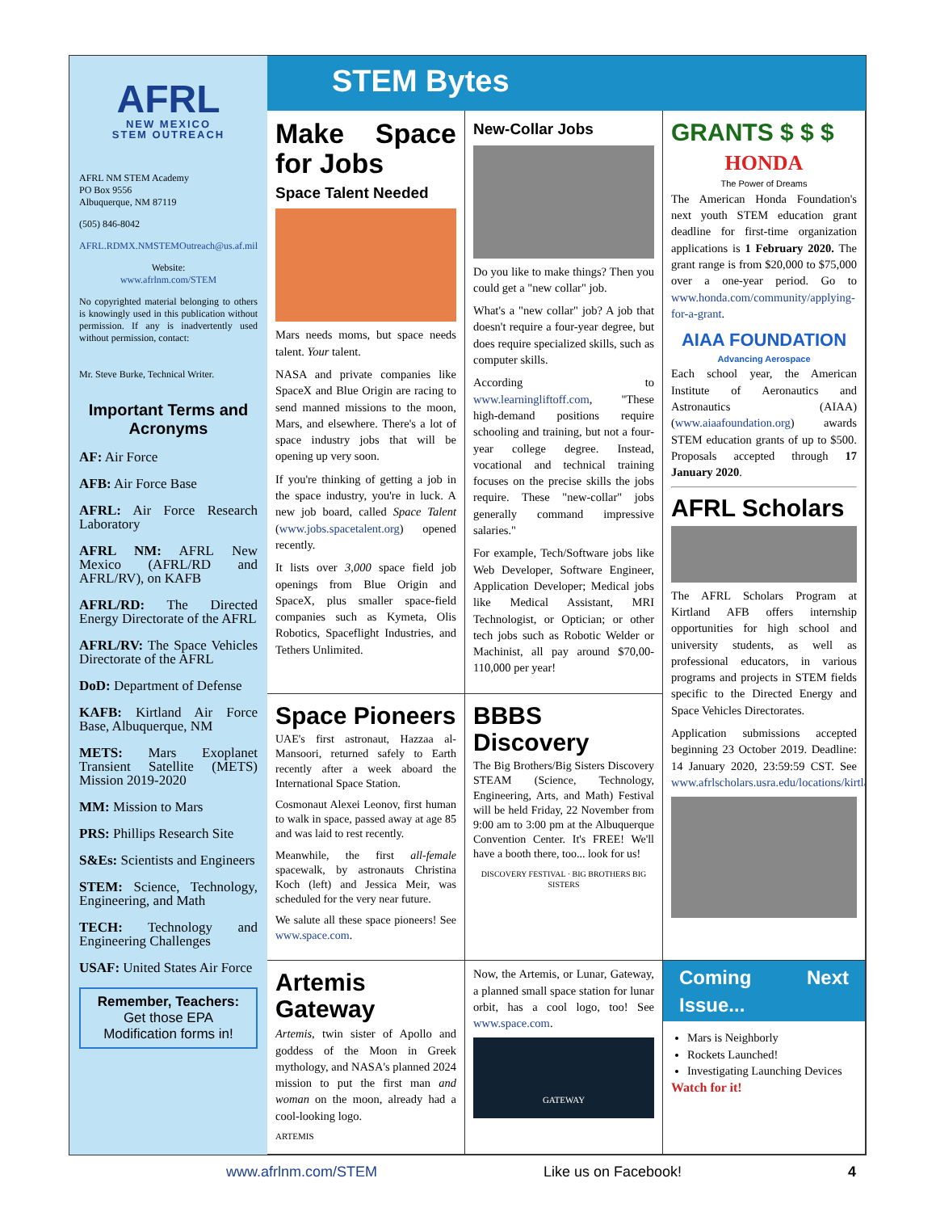AFRL
NEW MEXICO
STEM OUTREACH
AFRL NM STEM Academy
PO Box 9556
Albuquerque, NM 87119
(505) 846-8042
AFRL.RDMX.NMSTEMOutreach@us.af.mil
Website:
www.afrlnm.com/STEM
No copyrighted material belonging to others is knowingly used in this publication without permission. If any is inadvertently used without permission, contact:
Mr. Steve Burke, Technical Writer.
Important Terms and Acronyms
AF: Air Force
AFB: Air Force Base
AFRL: Air Force Research Laboratory
AFRL NM: AFRL New Mexico (AFRL/RD and AFRL/RV), on KAFB
AFRL/RD: The Directed Energy Directorate of the AFRL
AFRL/RV: The Space Vehicles Directorate of the AFRL
DoD: Department of Defense
KAFB: Kirtland Air Force Base, Albuquerque, NM
METS: Mars Exoplanet Transient Satellite (METS) Mission 2019-2020
MM: Mission to Mars
PRS: Phillips Research Site
S&Es: Scientists and Engineers
STEM: Science, Technology, Engineering, and Math
TECH: Technology and Engineering Challenges
USAF: United States Air Force
Remember, Teachers:
Get those EPA Modification forms in!
STEM Bytes
Make Space for Jobs
Space Talent Needed
Mars needs moms, but space needs talent. Your talent.
NASA and private companies like SpaceX and Blue Origin are racing to send manned missions to the moon, Mars, and elsewhere. There's a lot of space industry jobs that will be opening up very soon.
If you're thinking of getting a job in the space industry, you're in luck. A new job board, called Space Talent (www.jobs.spacetalent.org) opened recently.
It lists over 3,000 space field job openings from Blue Origin and SpaceX, plus smaller space-field companies such as Kymeta, Olis Robotics, Spaceflight Industries, and Tethers Unlimited.
New-Collar Jobs
Do you like to make things? Then you could get a "new collar" job.
What's a "new collar" job? A job that doesn't require a four-year degree, but does require specialized skills, such as computer skills.
According to www.learningliftoff.com, "These high-demand positions require schooling and training, but not a four-year college degree. Instead, vocational and technical training focuses on the precise skills the jobs require. These "new-collar" jobs generally command impressive salaries."
For example, Tech/Software jobs like Web Developer, Software Engineer, Application Developer; Medical jobs like Medical Assistant, MRI Technologist, or Optician; or other tech jobs such as Robotic Welder or Machinist, all pay around $70,00-110,000 per year!
GRANTS $ $ $
HONDA
The Power of Dreams
The American Honda Foundation's next youth STEM education grant deadline for first-time organization applications is 1 February 2020. The grant range is from $20,000 to $75,000 over a one-year period. Go to www.honda.com/community/applying-for-a-grant.
AIAA FOUNDATION
Advancing Aerospace
Each school year, the American Institute of Aeronautics and Astronautics (AIAA) (www.aiaafoundation.org) awards STEM education grants of up to $500. Proposals accepted through 17 January 2020.
AFRL Scholars
The AFRL Scholars Program at Kirtland AFB offers internship opportunities for high school and university students, as well as professional educators, in various programs and projects in STEM fields specific to the Directed Energy and Space Vehicles Directorates.
Application submissions accepted beginning 23 October 2019. Deadline: 14 January 2020, 23:59:59 CST. See www.afrlscholars.usra.edu/locations/kirtland.
Space Pioneers
UAE's first astronaut, Hazzaa al-Mansoori, returned safely to Earth recently after a week aboard the International Space Station.
Cosmonaut Alexei Leonov, first human to walk in space, passed away at age 85 and was laid to rest recently.
Meanwhile, the first all-female spacewalk, by astronauts Christina Koch (left) and Jessica Meir, was scheduled for the very near future.
We salute all these space pioneers! See www.space.com.
BBBS Discovery
The Big Brothers/Big Sisters Discovery STEAM (Science, Technology, Engineering, Arts, and Math) Festival will be held Friday, 22 November from 9:00 am to 3:00 pm at the Albuquerque Convention Center. It's FREE! We'll have a booth there, too... look for us!
DISCOVERY FESTIVAL · BIG BROTHERS BIG SISTERS
Artemis Gateway
Artemis, twin sister of Apollo and goddess of the Moon in Greek mythology, and NASA's planned 2024 mission to put the first man and woman on the moon, already had a cool-looking logo.
ARTEMIS
Now, the Artemis, or Lunar, Gateway, a planned small space station for lunar orbit, has a cool logo, too! See www.space.com.
GATEWAY
Coming Next Issue...
Mars is Neighborly
Rockets Launched!
Investigating Launching Devices
Watch for it!
www.afrlnm.com/STEM Like us on Facebook! 4